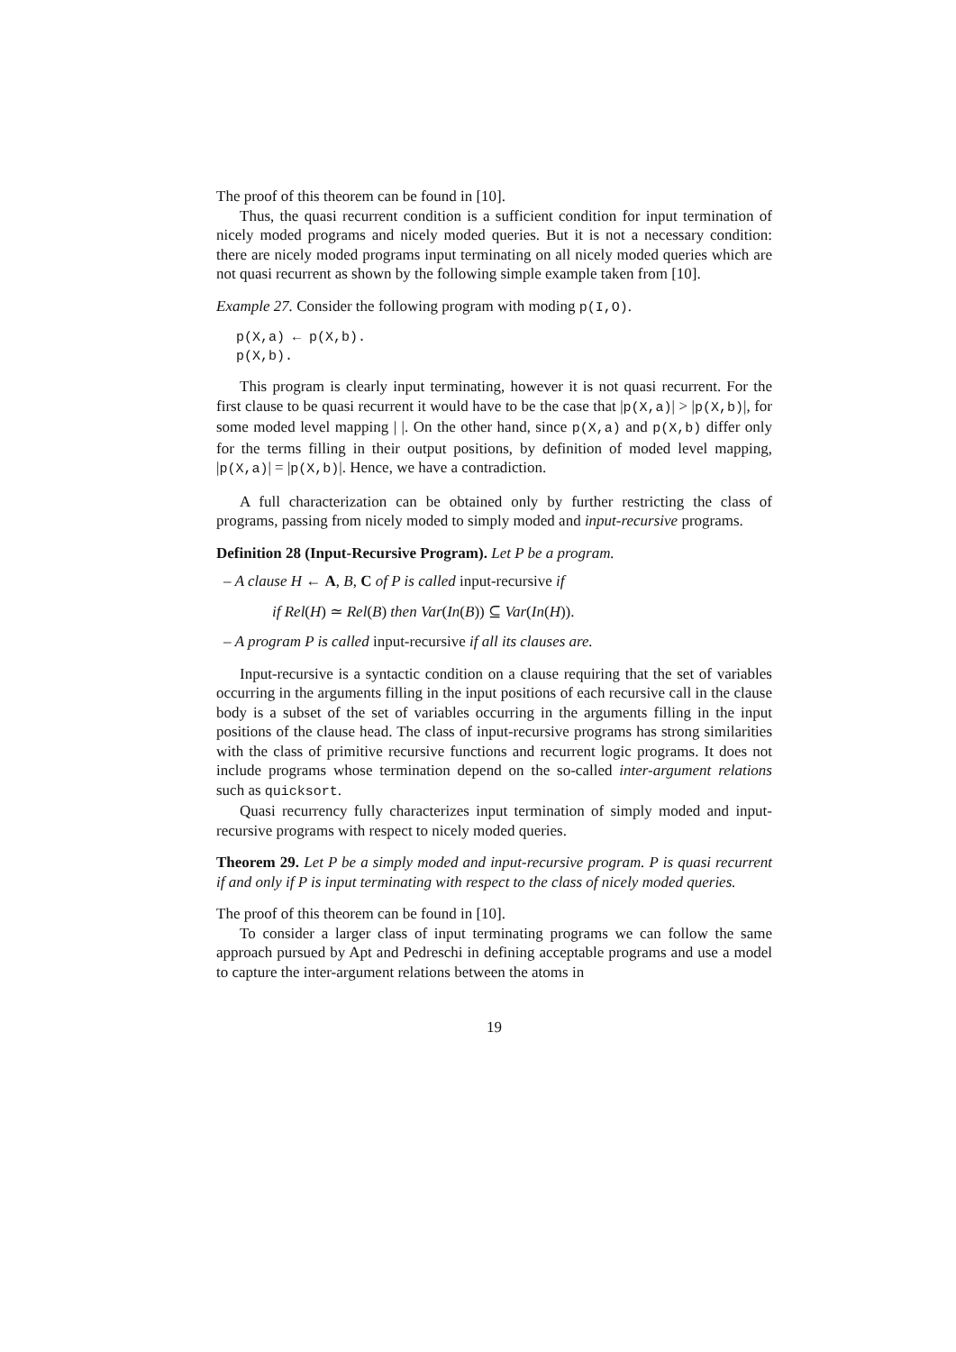The proof of this theorem can be found in [10].
Thus, the quasi recurrent condition is a sufficient condition for input termination of nicely moded programs and nicely moded queries. But it is not a necessary condition: there are nicely moded programs input terminating on all nicely moded queries which are not quasi recurrent as shown by the following simple example taken from [10].
Example 27. Consider the following program with moding p(I,O).
p(X,a) ← p(X,b).
p(X,b).
This program is clearly input terminating, however it is not quasi recurrent. For the first clause to be quasi recurrent it would have to be the case that |p(X,a)| > |p(X,b)|, for some moded level mapping | |. On the other hand, since p(X,a) and p(X,b) differ only for the terms filling in their output positions, by definition of moded level mapping, |p(X,a)| = |p(X,b)|. Hence, we have a contradiction.
A full characterization can be obtained only by further restricting the class of programs, passing from nicely moded to simply moded and input-recursive programs.
Definition 28 (Input-Recursive Program). Let P be a program.
– A clause H ← A, B, C of P is called input-recursive if
if Rel(H) ≃ Rel(B) then Var(In(B)) ⊆ Var(In(H)).
– A program P is called input-recursive if all its clauses are.
Input-recursive is a syntactic condition on a clause requiring that the set of variables occurring in the arguments filling in the input positions of each recursive call in the clause body is a subset of the set of variables occurring in the arguments filling in the input positions of the clause head. The class of input-recursive programs has strong similarities with the class of primitive recursive functions and recurrent logic programs. It does not include programs whose termination depend on the so-called inter-argument relations such as quicksort.
Quasi recurrency fully characterizes input termination of simply moded and input-recursive programs with respect to nicely moded queries.
Theorem 29. Let P be a simply moded and input-recursive program. P is quasi recurrent if and only if P is input terminating with respect to the class of nicely moded queries.
The proof of this theorem can be found in [10].
To consider a larger class of input terminating programs we can follow the same approach pursued by Apt and Pedreschi in defining acceptable programs and use a model to capture the inter-argument relations between the atoms in
19